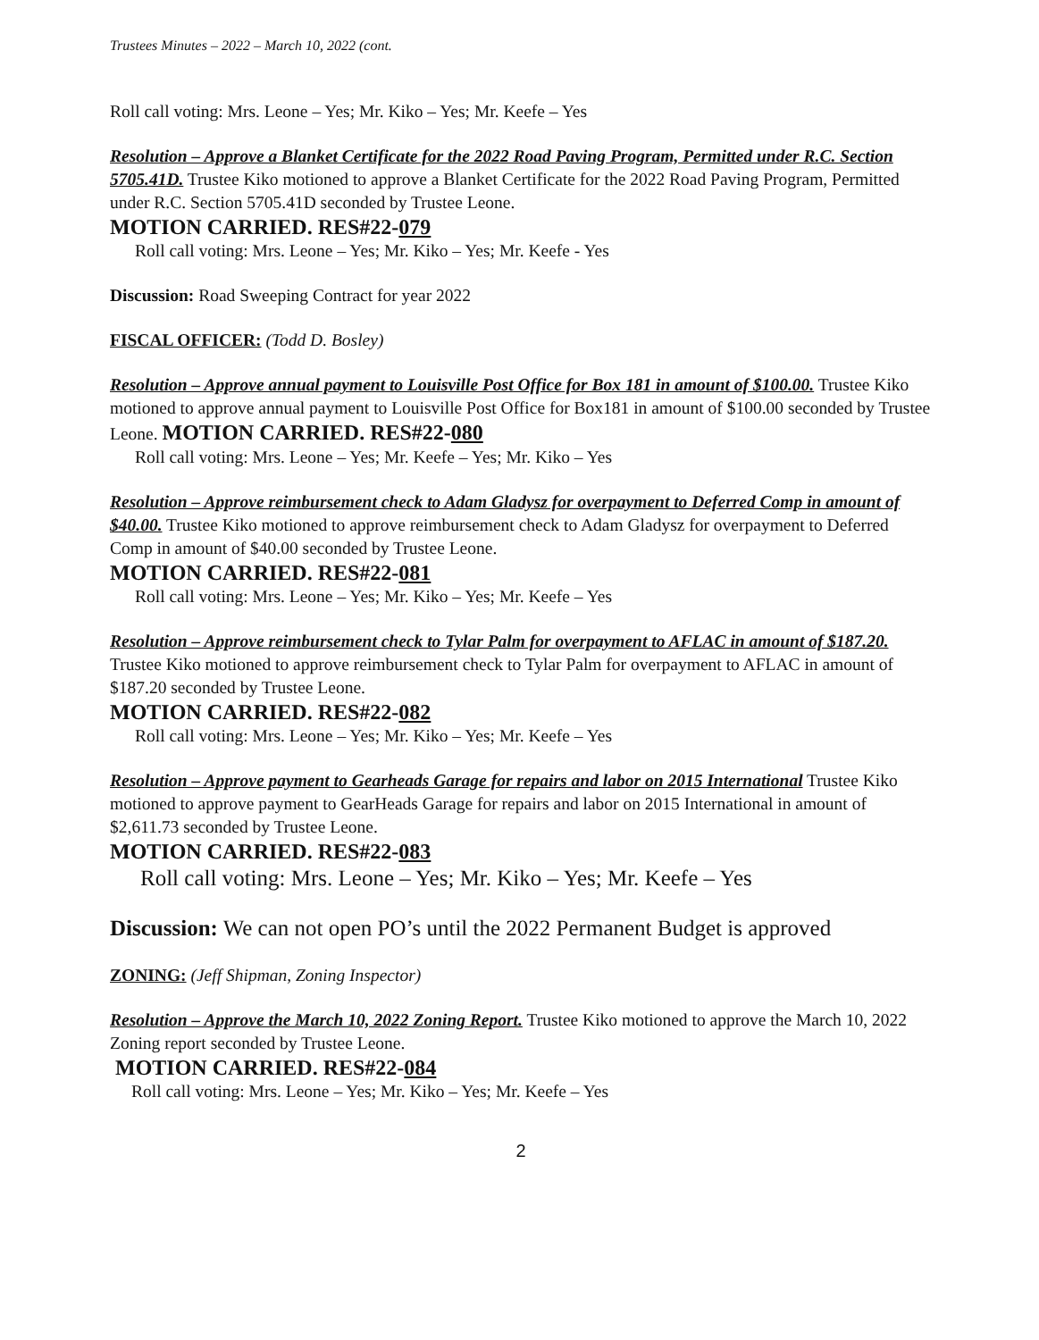Trustees Minutes – 2022 – March 10, 2022 (cont.
Roll call voting: Mrs. Leone – Yes; Mr. Kiko – Yes; Mr. Keefe – Yes
Resolution – Approve a Blanket Certificate for the 2022 Road Paving Program, Permitted under R.C. Section 5705.41D. Trustee Kiko motioned to approve a Blanket Certificate for the 2022 Road Paving Program, Permitted under R.C. Section 5705.41D seconded by Trustee Leone.
MOTION CARRIED. RES#22-079
Roll call voting: Mrs. Leone – Yes; Mr. Kiko – Yes; Mr. Keefe - Yes
Discussion: Road Sweeping Contract for year 2022
FISCAL OFFICER: (Todd D. Bosley)
Resolution – Approve annual payment to Louisville Post Office for Box 181 in amount of $100.00. Trustee Kiko motioned to approve annual payment to Louisville Post Office for Box181 in amount of $100.00 seconded by Trustee Leone. MOTION CARRIED. RES#22-080
Roll call voting: Mrs. Leone – Yes; Mr. Keefe – Yes; Mr. Kiko – Yes
Resolution – Approve reimbursement check to Adam Gladysz for overpayment to Deferred Comp in amount of $40.00. Trustee Kiko motioned to approve reimbursement check to Adam Gladysz for overpayment to Deferred Comp in amount of $40.00 seconded by Trustee Leone.
MOTION CARRIED. RES#22-081
Roll call voting: Mrs. Leone – Yes; Mr. Kiko – Yes; Mr. Keefe – Yes
Resolution – Approve reimbursement check to Tylar Palm for overpayment to AFLAC in amount of $187.20. Trustee Kiko motioned to approve reimbursement check to Tylar Palm for overpayment to AFLAC in amount of $187.20 seconded by Trustee Leone.
MOTION CARRIED. RES#22-082
Roll call voting: Mrs. Leone – Yes; Mr. Kiko – Yes; Mr. Keefe – Yes
Resolution – Approve payment to Gearheads Garage for repairs and labor on 2015 International Trustee Kiko motioned to approve payment to GearHeads Garage for repairs and labor on 2015 International in amount of $2,611.73 seconded by Trustee Leone.
MOTION CARRIED. RES#22-083
Roll call voting: Mrs. Leone – Yes; Mr. Kiko – Yes; Mr. Keefe – Yes
Discussion: We can not open PO’s until the 2022 Permanent Budget is approved
ZONING: (Jeff Shipman, Zoning Inspector)
Resolution – Approve the March 10, 2022 Zoning Report. Trustee Kiko motioned to approve the March 10, 2022 Zoning report seconded by Trustee Leone.
MOTION CARRIED. RES#22-084
Roll call voting: Mrs. Leone – Yes; Mr. Kiko – Yes; Mr. Keefe – Yes
2